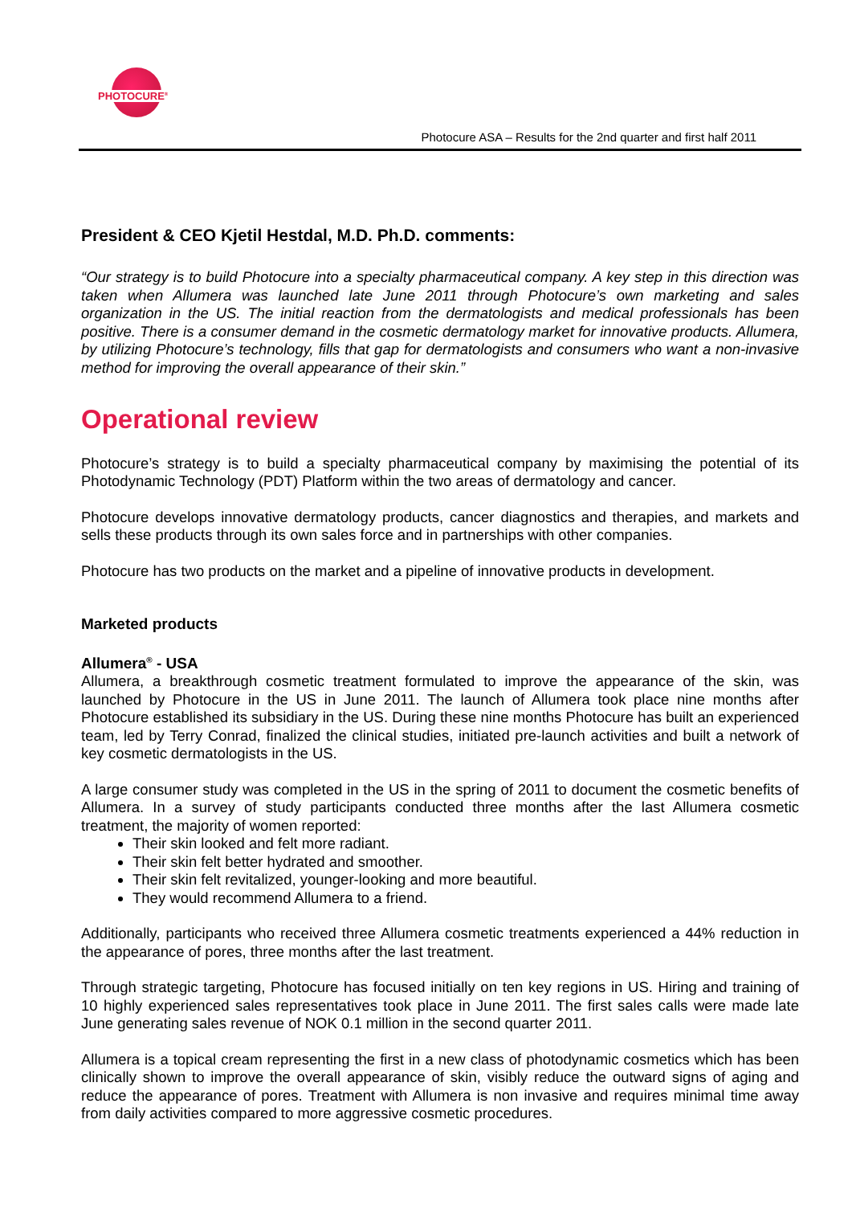PHOTOCURE<sup>®</sup>
Photocure ASA – Results for the 2nd quarter and first half 2011
President & CEO Kjetil Hestdal, M.D. Ph.D. comments:
“Our strategy is to build Photocure into a specialty pharmaceutical company. A key step in this direction was taken when Allumera was launched late June 2011 through Photocure’s own marketing and sales organization in the US. The initial reaction from the dermatologists and medical professionals has been positive. There is a consumer demand in the cosmetic dermatology market for innovative products. Allumera, by utilizing Photocure’s technology, fills that gap for dermatologists and consumers who want a non-invasive method for improving the overall appearance of their skin.”
Operational review
Photocure’s strategy is to build a specialty pharmaceutical company by maximising the potential of its Photodynamic Technology (PDT) Platform within the two areas of dermatology and cancer.
Photocure develops innovative dermatology products, cancer diagnostics and therapies, and markets and sells these products through its own sales force and in partnerships with other companies.
Photocure has two products on the market and a pipeline of innovative products in development.
Marketed products
Allumera<sup>®</sup> - USA
Allumera, a breakthrough cosmetic treatment formulated to improve the appearance of the skin, was launched by Photocure in the US in June 2011. The launch of Allumera took place nine months after Photocure established its subsidiary in the US. During these nine months Photocure has built an experienced team, led by Terry Conrad, finalized the clinical studies, initiated pre-launch activities and built a network of key cosmetic dermatologists in the US.
A large consumer study was completed in the US in the spring of 2011 to document the cosmetic benefits of Allumera. In a survey of study participants conducted three months after the last Allumera cosmetic treatment, the majority of women reported:
Their skin looked and felt more radiant.
Their skin felt better hydrated and smoother.
Their skin felt revitalized, younger-looking and more beautiful.
They would recommend Allumera to a friend.
Additionally, participants who received three Allumera cosmetic treatments experienced a 44% reduction in the appearance of pores, three months after the last treatment.
Through strategic targeting, Photocure has focused initially on ten key regions in US. Hiring and training of 10 highly experienced sales representatives took place in June 2011. The first sales calls were made late June generating sales revenue of NOK 0.1 million in the second quarter 2011.
Allumera is a topical cream representing the first in a new class of photodynamic cosmetics which has been clinically shown to improve the overall appearance of skin, visibly reduce the outward signs of aging and reduce the appearance of pores. Treatment with Allumera is non invasive and requires minimal time away from daily activities compared to more aggressive cosmetic procedures.